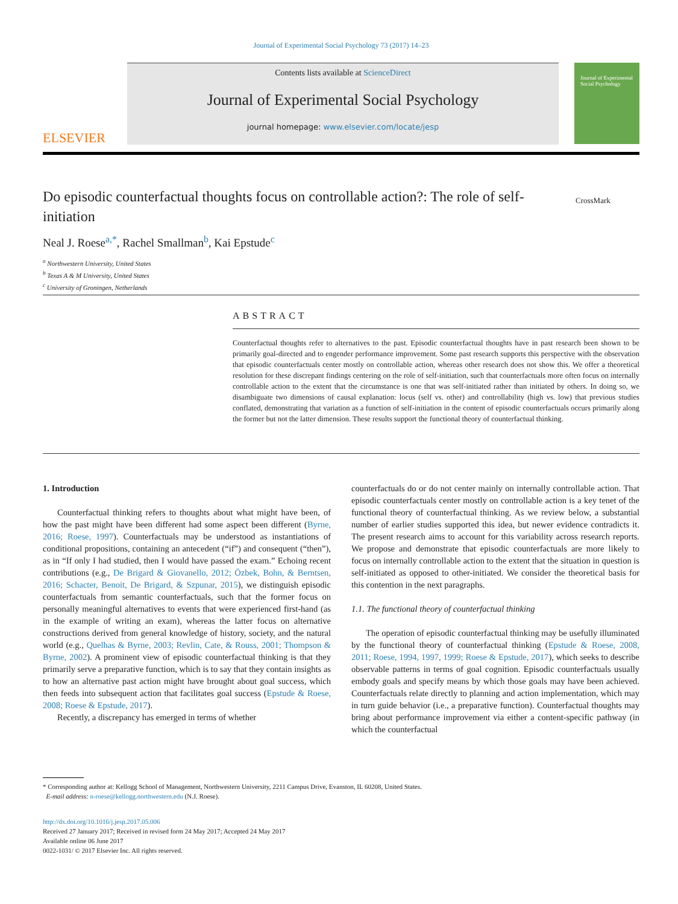Journal of Experimental Social Psychology 73 (2017) 14–23
ELSEVIER
Contents lists available at ScienceDirect
Journal of Experimental Social Psychology
journal homepage: www.elsevier.com/locate/jesp
Journal of Experimental Social Psychology
Do episodic counterfactual thoughts focus on controllable action?: The role of self-initiation
CrossMark
Neal J. Roese<sup>a,*</sup>, Rachel Smallman<sup>b</sup>, Kai Epstude<sup>c</sup>
<sup>a</sup> Northwestern University, United States
<sup>b</sup> Texas A & M University, United States
<sup>c</sup> University of Groningen, Netherlands
ABSTRACT
Counterfactual thoughts refer to alternatives to the past. Episodic counterfactual thoughts have in past research been shown to be primarily goal-directed and to engender performance improvement. Some past research supports this perspective with the observation that episodic counterfactuals center mostly on controllable action, whereas other research does not show this. We offer a theoretical resolution for these discrepant findings centering on the role of self-initiation, such that counterfactuals more often focus on internally controllable action to the extent that the circumstance is one that was self-initiated rather than initiated by others. In doing so, we disambiguate two dimensions of causal explanation: locus (self vs. other) and controllability (high vs. low) that previous studies conflated, demonstrating that variation as a function of self-initiation in the content of episodic counterfactuals occurs primarily along the former but not the latter dimension. These results support the functional theory of counterfactual thinking.
1. Introduction
Counterfactual thinking refers to thoughts about what might have been, of how the past might have been different had some aspect been different (Byrne, 2016; Roese, 1997). Counterfactuals may be understood as instantiations of conditional propositions, containing an antecedent (“if”) and consequent (“then”), as in “If only I had studied, then I would have passed the exam.” Echoing recent contributions (e.g., De Brigard & Giovanello, 2012; Özbek, Bohn, & Berntsen, 2016; Schacter, Benoit, De Brigard, & Szpunar, 2015), we distinguish episodic counterfactuals from semantic counterfactuals, such that the former focus on personally meaningful alternatives to events that were experienced first-hand (as in the example of writing an exam), whereas the latter focus on alternative constructions derived from general knowledge of history, society, and the natural world (e.g., Quelhas & Byrne, 2003; Revlin, Cate, & Rouss, 2001; Thompson & Byrne, 2002). A prominent view of episodic counterfactual thinking is that they primarily serve a preparative function, which is to say that they contain insights as to how an alternative past action might have brought about goal success, which then feeds into subsequent action that facilitates goal success (Epstude & Roese, 2008; Roese & Epstude, 2017).
Recently, a discrepancy has emerged in terms of whether
counterfactuals do or do not center mainly on internally controllable action. That episodic counterfactuals center mostly on controllable action is a key tenet of the functional theory of counterfactual thinking. As we review below, a substantial number of earlier studies supported this idea, but newer evidence contradicts it. The present research aims to account for this variability across research reports. We propose and demonstrate that episodic counterfactuals are more likely to focus on internally controllable action to the extent that the situation in question is self-initiated as opposed to other-initiated. We consider the theoretical basis for this contention in the next paragraphs.
1.1. The functional theory of counterfactual thinking
The operation of episodic counterfactual thinking may be usefully illuminated by the functional theory of counterfactual thinking (Epstude & Roese, 2008, 2011; Roese, 1994, 1997, 1999; Roese & Epstude, 2017), which seeks to describe observable patterns in terms of goal cognition. Episodic counterfactuals usually embody goals and specify means by which those goals may have been achieved. Counterfactuals relate directly to planning and action implementation, which may in turn guide behavior (i.e., a preparative function). Counterfactual thoughts may bring about performance improvement via either a content-specific pathway (in which the counterfactual
* Corresponding author at: Kellogg School of Management, Northwestern University, 2211 Campus Drive, Evanston, IL 60208, United States.
E-mail address: n-roese@kellogg.northwestern.edu (N.J. Roese).
http://dx.doi.org/10.1016/j.jesp.2017.05.006
Received 27 January 2017; Received in revised form 24 May 2017; Accepted 24 May 2017
Available online 06 June 2017
0022-1031/ © 2017 Elsevier Inc. All rights reserved.